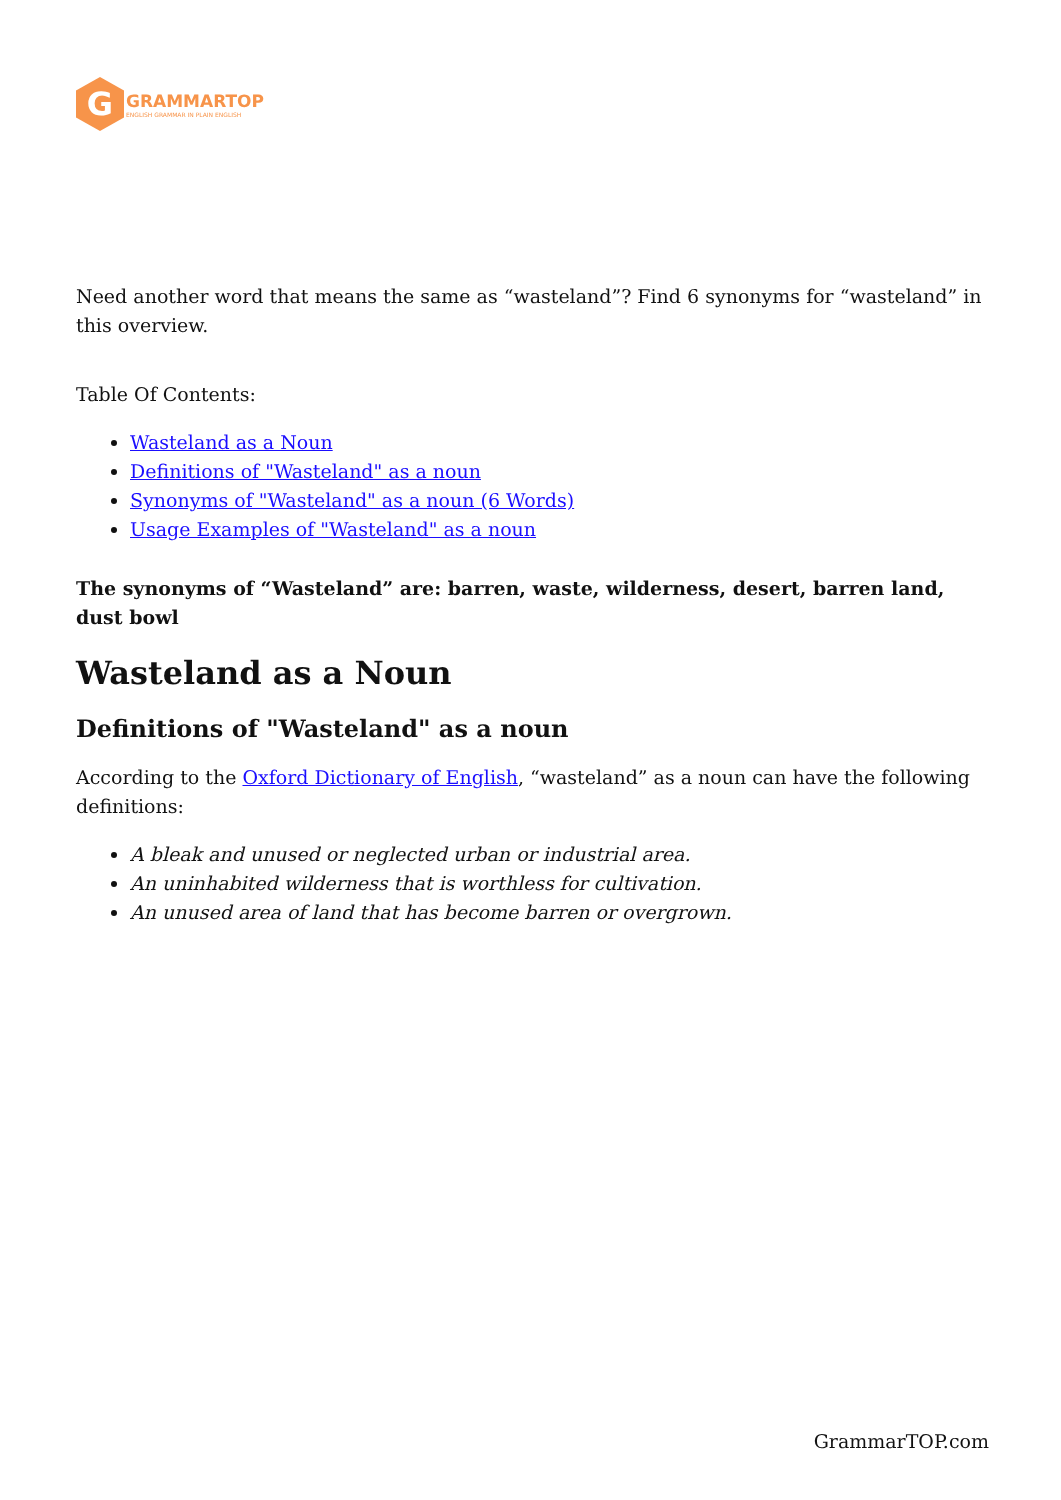G
GRAMMARTOP
ENGLISH GRAMMAR IN PLAIN ENGLISH
Need another word that means the same as “wasteland”? Find 6 synonyms for “wasteland” in this overview.
Table Of Contents:
Wasteland as a Noun
Definitions of "Wasteland" as a noun
Synonyms of "Wasteland" as a noun (6 Words)
Usage Examples of "Wasteland" as a noun
The synonyms of “Wasteland” are: barren, waste, wilderness, desert, barren land, dust bowl
Wasteland as a Noun
Definitions of "Wasteland" as a noun
According to the Oxford Dictionary of English, “wasteland” as a noun can have the following definitions:
A bleak and unused or neglected urban or industrial area.
An uninhabited wilderness that is worthless for cultivation.
An unused area of land that has become barren or overgrown.
GrammarTOP.com